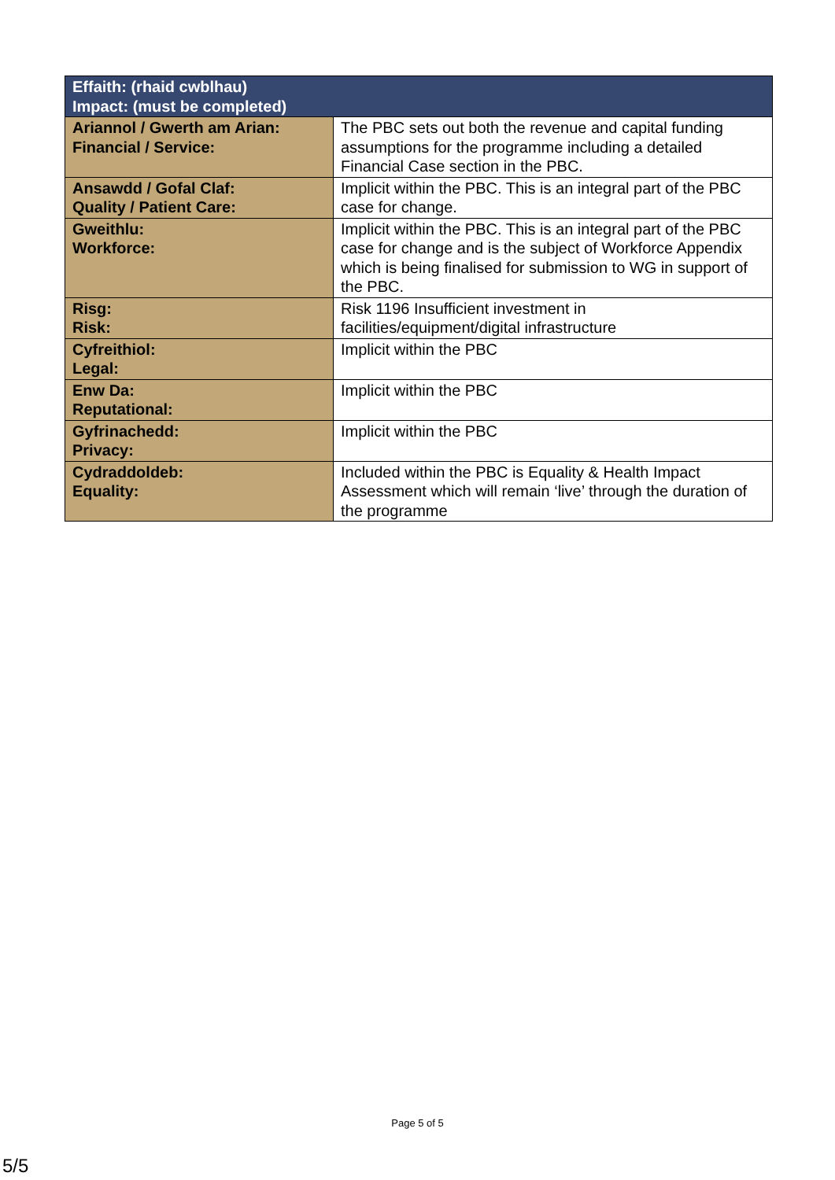| Effaith: (rhaid cwblhau) Impact: (must be completed) | |
| --- | --- |
| Ariannol / Gwerth am Arian: Financial / Service: | The PBC sets out both the revenue and capital funding assumptions for the programme including a detailed Financial Case section in the PBC. |
| Ansawdd / Gofal Claf: Quality / Patient Care: | Implicit within the PBC. This is an integral part of the PBC case for change. |
| Gweithlu: Workforce: | Implicit within the PBC. This is an integral part of the PBC case for change and is the subject of Workforce Appendix which is being finalised for submission to WG in support of the PBC. |
| Risg: Risk: | Risk 1196 Insufficient investment in facilities/equipment/digital infrastructure |
| Cyfreithiol: Legal: | Implicit within the PBC |
| Enw Da: Reputational: | Implicit within the PBC |
| Gyfrinachedd: Privacy: | Implicit within the PBC |
| Cydraddoldeb: Equality: | Included within the PBC is Equality & Health Impact Assessment which will remain ‘live’ through the duration of the programme |
Page 5 of 5
5/5